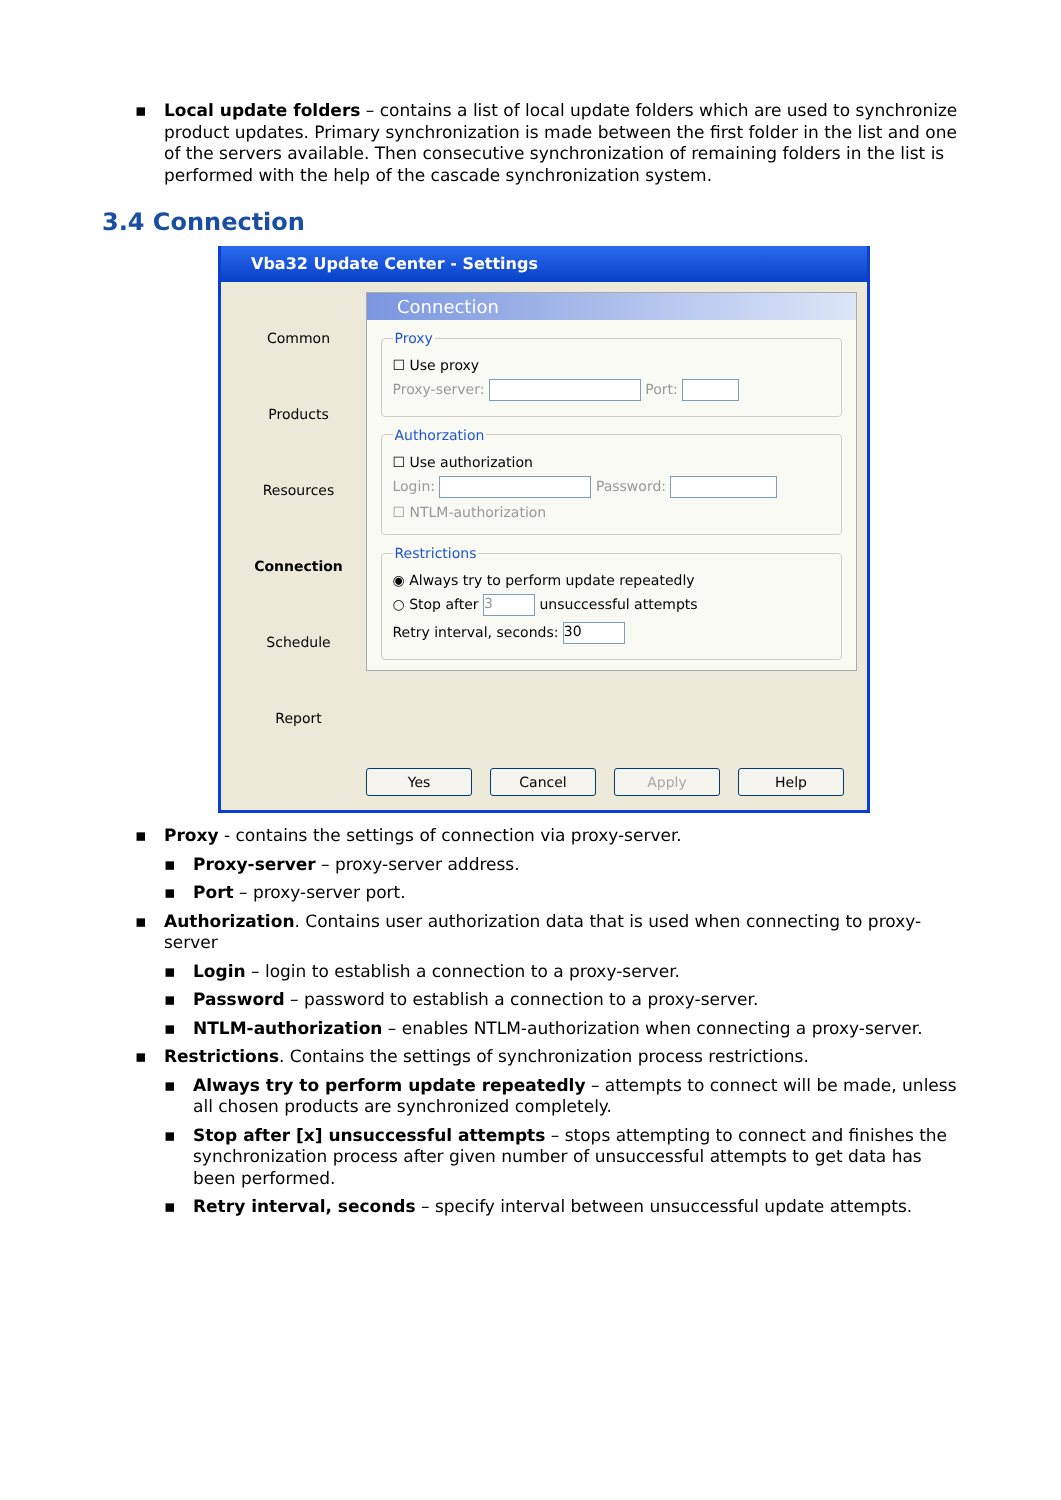▪ Local update folders – contains a list of local update folders which are used to synchronize product updates. Primary synchronization is made between the first folder in the list and one of the servers available. Then consecutive synchronization of remaining folders in the list is performed with the help of the cascade synchronization system.
3.4 Connection
Vba32 Update Center - Settings
Common
Products
Resources
Connection
Schedule
Report
Connection
Proxy
☐ Use proxy
Proxy-server: Port:
Authorzation
☐ Use authorization
Login: Password:
☐ NTLM-authorization
Restrictions
◉ Always try to perform update repeatedly
○ Stop after 3 unsuccessful attempts
Retry interval, seconds: 30
Yes Cancel Apply Help
▪ Proxy - contains the settings of connection via proxy-server.
▪ Proxy-server – proxy-server address.
▪ Port – proxy-server port.
▪ Authorization. Contains user authorization data that is used when connecting to proxy-server
▪ Login – login to establish a connection to a proxy-server.
▪ Password – password to establish a connection to a proxy-server.
▪ NTLM-authorization – enables NTLM-authorization when connecting a proxy-server.
▪ Restrictions. Contains the settings of synchronization process restrictions.
▪ Always try to perform update repeatedly – attempts to connect will be made, unless all chosen products are synchronized completely.
▪ Stop after [x] unsuccessful attempts – stops attempting to connect and finishes the synchronization process after given number of unsuccessful attempts to get data has been performed.
▪ Retry interval, seconds – specify interval between unsuccessful update attempts.